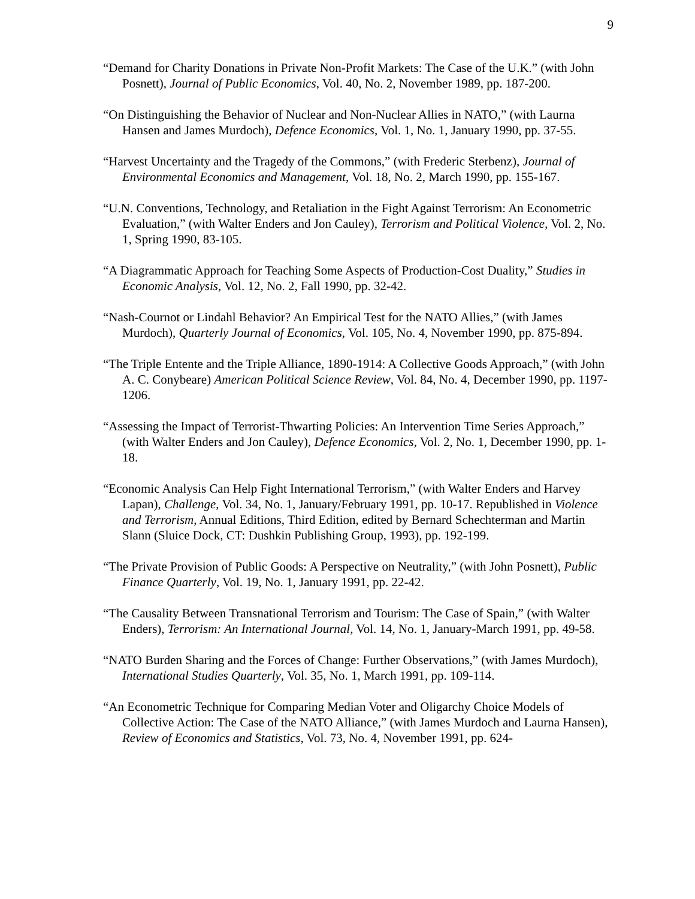9
“Demand for Charity Donations in Private Non-Profit Markets: The Case of the U.K.” (with John Posnett), Journal of Public Economics, Vol. 40, No. 2, November 1989, pp. 187-200.
“On Distinguishing the Behavior of Nuclear and Non-Nuclear Allies in NATO,” (with Laurna Hansen and James Murdoch), Defence Economics, Vol. 1, No. 1, January 1990, pp. 37-55.
“Harvest Uncertainty and the Tragedy of the Commons,” (with Frederic Sterbenz), Journal of Environmental Economics and Management, Vol. 18, No. 2, March 1990, pp. 155-167.
“U.N. Conventions, Technology, and Retaliation in the Fight Against Terrorism: An Econometric Evaluation,” (with Walter Enders and Jon Cauley), Terrorism and Political Violence, Vol. 2, No. 1, Spring 1990, 83-105.
“A Diagrammatic Approach for Teaching Some Aspects of Production-Cost Duality,” Studies in Economic Analysis, Vol. 12, No. 2, Fall 1990, pp. 32-42.
“Nash-Cournot or Lindahl Behavior? An Empirical Test for the NATO Allies,” (with James Murdoch), Quarterly Journal of Economics, Vol. 105, No. 4, November 1990, pp. 875-894.
“The Triple Entente and the Triple Alliance, 1890-1914: A Collective Goods Approach,” (with John A. C. Conybeare) American Political Science Review, Vol. 84, No. 4, December 1990, pp. 1197-1206.
“Assessing the Impact of Terrorist-Thwarting Policies: An Intervention Time Series Approach,” (with Walter Enders and Jon Cauley), Defence Economics, Vol. 2, No. 1, December 1990, pp. 1-18.
“Economic Analysis Can Help Fight International Terrorism,” (with Walter Enders and Harvey Lapan), Challenge, Vol. 34, No. 1, January/February 1991, pp. 10-17. Republished in Violence and Terrorism, Annual Editions, Third Edition, edited by Bernard Schechterman and Martin Slann (Sluice Dock, CT: Dushkin Publishing Group, 1993), pp. 192-199.
“The Private Provision of Public Goods: A Perspective on Neutrality,” (with John Posnett), Public Finance Quarterly, Vol. 19, No. 1, January 1991, pp. 22-42.
“The Causality Between Transnational Terrorism and Tourism: The Case of Spain,” (with Walter Enders), Terrorism: An International Journal, Vol. 14, No. 1, January-March 1991, pp. 49-58.
“NATO Burden Sharing and the Forces of Change: Further Observations,” (with James Murdoch), International Studies Quarterly, Vol. 35, No. 1, March 1991, pp. 109-114.
“An Econometric Technique for Comparing Median Voter and Oligarchy Choice Models of Collective Action: The Case of the NATO Alliance,” (with James Murdoch and Laurna Hansen), Review of Economics and Statistics, Vol. 73, No. 4, November 1991, pp. 624-